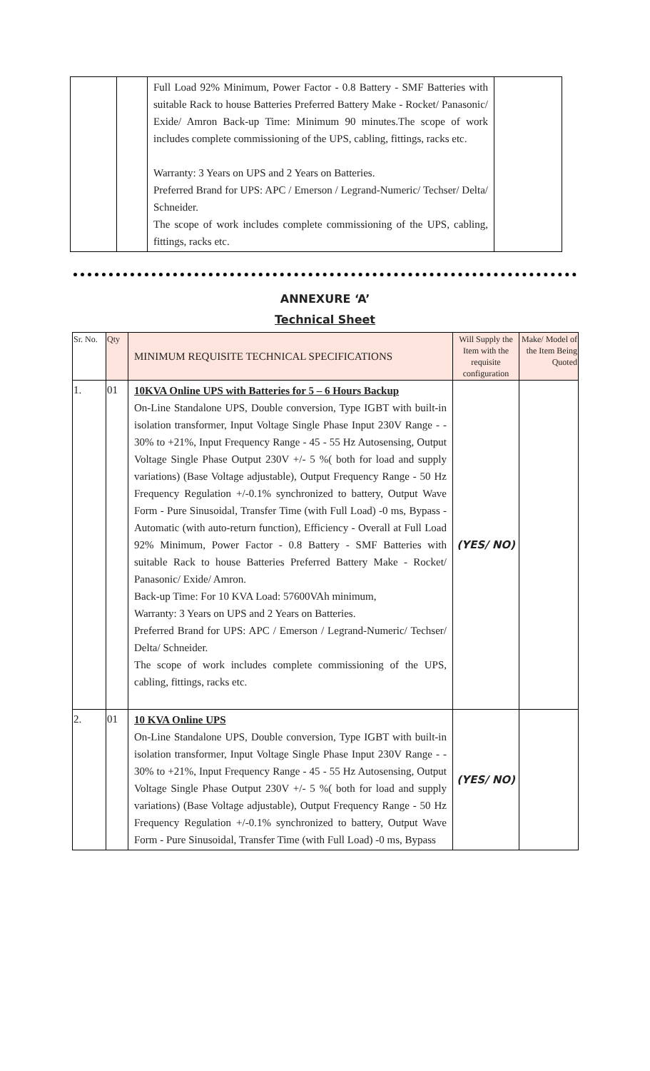| | | Full Load 92% Minimum, Power Factor - 0.8 Battery - SMF Batteries with suitable Rack to house Batteries Preferred Battery Make - Rocket/ Panasonic/ Exide/ Amron Back-up Time: Minimum 90 minutes.The scope of work includes complete commissioning of the UPS, cabling, fittings, racks etc. Warranty: 3 Years on UPS and 2 Years on Batteries. Preferred Brand for UPS: APC / Emerson / Legrand-Numeric/ Techser/ Delta/ Schneider. The scope of work includes complete commissioning of the UPS, cabling, fittings, racks etc. | |
ANNEXURE ‘A’
Technical Sheet
| Sr. No. | Qty | MINIMUM REQUISITE TECHNICAL SPECIFICATIONS | Will Supply the Item with the requisite configuration | Make/ Model of the Item Being Quoted |
| 1. | 01 | 10KVA Online UPS with Batteries for 5 – 6 Hours Backup On-Line Standalone UPS, Double conversion, Type IGBT with built-in isolation transformer, Input Voltage Single Phase Input 230V Range - - 30% to +21%, Input Frequency Range - 45 - 55 Hz Autosensing, Output Voltage Single Phase Output 230V +/- 5 %( both for load and supply variations) (Base Voltage adjustable), Output Frequency Range - 50 Hz Frequency Regulation +/-0.1% synchronized to battery, Output Wave Form - Pure Sinusoidal, Transfer Time (with Full Load) -0 ms, Bypass - Automatic (with auto-return function), Efficiency - Overall at Full Load 92% Minimum, Power Factor - 0.8 Battery - SMF Batteries with suitable Rack to house Batteries Preferred Battery Make - Rocket/ Panasonic/ Exide/ Amron. Back-up Time: For 10 KVA Load: 57600VAh minimum, Warranty: 3 Years on UPS and 2 Years on Batteries. Preferred Brand for UPS: APC / Emerson / Legrand-Numeric/ Techser/ Delta/ Schneider. The scope of work includes complete commissioning of the UPS, cabling, fittings, racks etc. | (YES/ NO) | |
| 2. | 01 | 10 KVA Online UPS On-Line Standalone UPS, Double conversion, Type IGBT with built-in isolation transformer, Input Voltage Single Phase Input 230V Range - - 30% to +21%, Input Frequency Range - 45 - 55 Hz Autosensing, Output Voltage Single Phase Output 230V +/- 5 %( both for load and supply variations) (Base Voltage adjustable), Output Frequency Range - 50 Hz Frequency Regulation +/-0.1% synchronized to battery, Output Wave Form - Pure Sinusoidal, Transfer Time (with Full Load) -0 ms, Bypass | (YES/ NO) | |